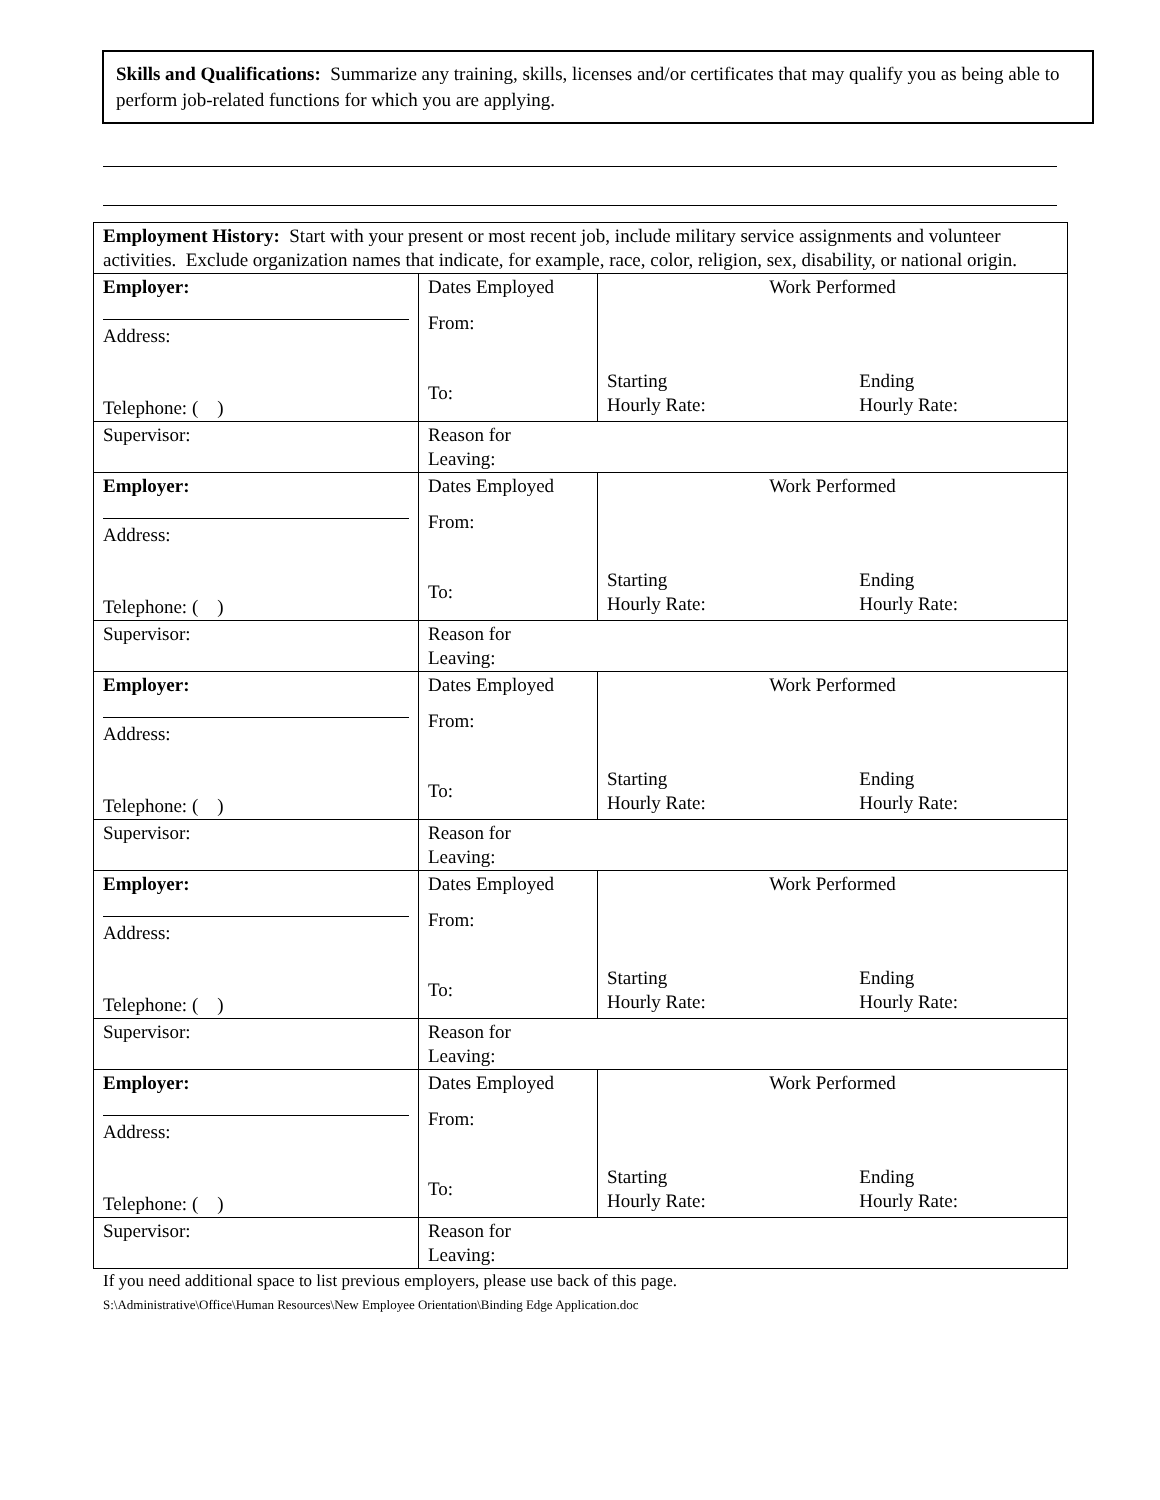Skills and Qualifications: Summarize any training, skills, licenses and/or certificates that may qualify you as being able to perform job-related functions for which you are applying.
| Employment History: Start with your present or most recent job, include military service assignments and volunteer activities. Exclude organization names that indicate, for example, race, color, religion, sex, disability, or national origin. | | |
| Employer: Address: Telephone: ( ) | Dates Employed From: To: | Work Performed Starting Hourly Rate: Ending Hourly Rate: |
| Supervisor: | Reason for Leaving: | |
| Employer: Address: Telephone: ( ) | Dates Employed From: To: | Work Performed Starting Hourly Rate: Ending Hourly Rate: |
| Supervisor: | Reason for Leaving: | |
| Employer: Address: Telephone: ( ) | Dates Employed From: To: | Work Performed Starting Hourly Rate: Ending Hourly Rate: |
| Supervisor: | Reason for Leaving: | |
| Employer: Address: Telephone: ( ) | Dates Employed From: To: | Work Performed Starting Hourly Rate: Ending Hourly Rate: |
| Supervisor: | Reason for Leaving: | |
| Employer: Address: Telephone: ( ) | Dates Employed From: To: | Work Performed Starting Hourly Rate: Ending Hourly Rate: |
| Supervisor: | Reason for Leaving: | |
If you need additional space to list previous employers, please use back of this page.
S:\Administrative\Office\Human Resources\New Employee Orientation\Binding Edge Application.doc